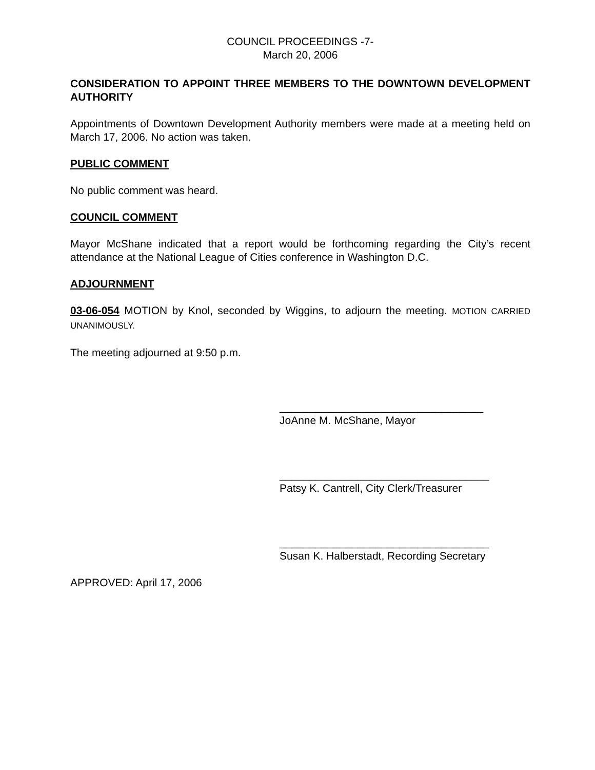COUNCIL PROCEEDINGS -7-
March 20, 2006
CONSIDERATION TO APPOINT THREE MEMBERS TO THE DOWNTOWN DEVELOPMENT AUTHORITY
Appointments of Downtown Development Authority members were made at a meeting held on March 17, 2006. No action was taken.
PUBLIC COMMENT
No public comment was heard.
COUNCIL COMMENT
Mayor McShane indicated that a report would be forthcoming regarding the City’s recent attendance at the National League of Cities conference in Washington D.C.
ADJOURNMENT
03-06-054 MOTION by Knol, seconded by Wiggins, to adjourn the meeting. MOTION CARRIED UNANIMOUSLY.
The meeting adjourned at 9:50 p.m.
__________________________________
JoAnne M. McShane, Mayor
___________________________________
Patsy K. Cantrell, City Clerk/Treasurer
___________________________________
Susan K. Halberstadt, Recording Secretary
APPROVED: April 17, 2006